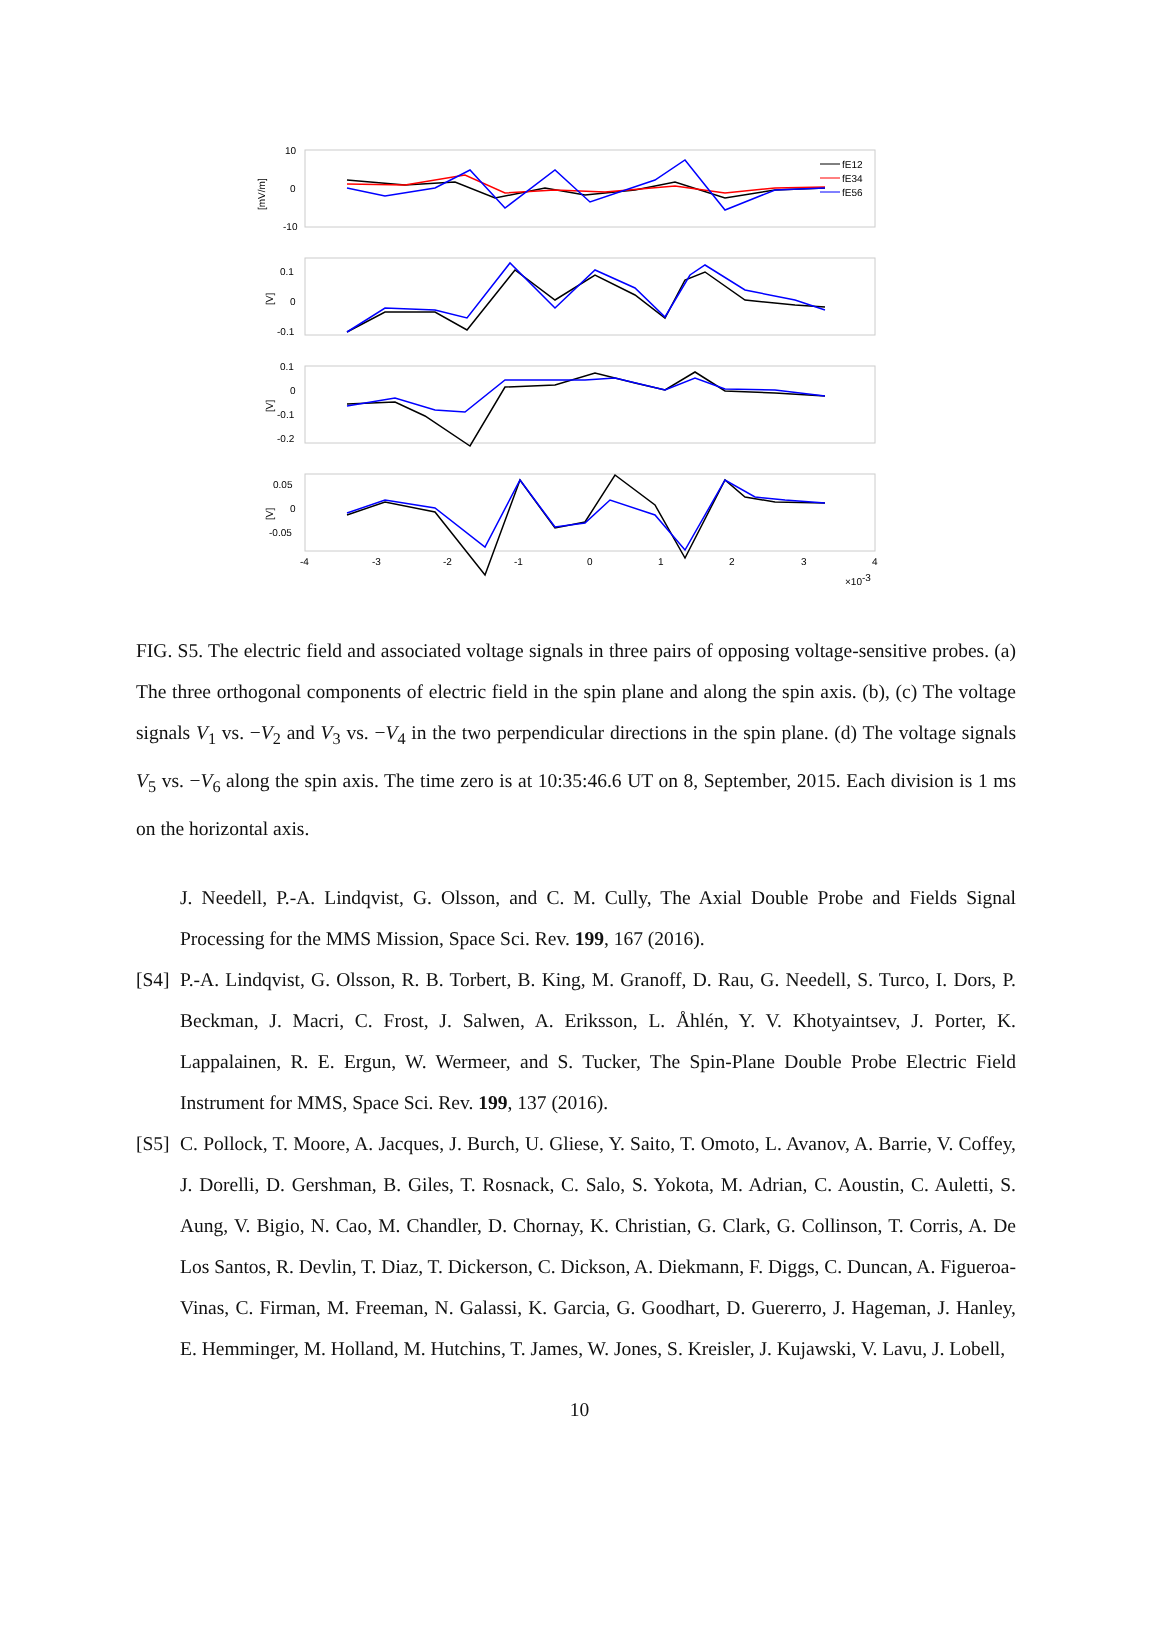10
0
-10
0.1
0
-0.1
0.1
0
-0.1
-0.2
0.05
0
-0.05
[mV/m]
[V]
[V]
[V]
-4
-3
-2
-1
0
1
2
3
4
×10-3
fE12
fE34
fE56
FIG. S5. The electric field and associated voltage signals in three pairs of opposing voltage-sensitive probes. (a) The three orthogonal components of electric field in the spin plane and along the spin axis. (b), (c) The voltage signals V<sub>1</sub> vs. −V<sub>2</sub> and V<sub>3</sub> vs. −V<sub>4</sub> in the two perpendicular directions in the spin plane. (d) The voltage signals V<sub>5</sub> vs. −V<sub>6</sub> along the spin axis. The time zero is at 10:35:46.6 UT on 8, September, 2015. Each division is 1 ms on the horizontal axis.
J. Needell, P.-A. Lindqvist, G. Olsson, and C. M. Cully, The Axial Double Probe and Fields Signal Processing for the MMS Mission, Space Sci. Rev. 199, 167 (2016).
[S4] P.-A. Lindqvist, G. Olsson, R. B. Torbert, B. King, M. Granoff, D. Rau, G. Needell, S. Turco, I. Dors, P. Beckman, J. Macri, C. Frost, J. Salwen, A. Eriksson, L. Åhlén, Y. V. Khotyaintsev, J. Porter, K. Lappalainen, R. E. Ergun, W. Wermeer, and S. Tucker, The Spin-Plane Double Probe Electric Field Instrument for MMS, Space Sci. Rev. 199, 137 (2016).
[S5] C. Pollock, T. Moore, A. Jacques, J. Burch, U. Gliese, Y. Saito, T. Omoto, L. Avanov, A. Barrie, V. Coffey, J. Dorelli, D. Gershman, B. Giles, T. Rosnack, C. Salo, S. Yokota, M. Adrian, C. Aoustin, C. Auletti, S. Aung, V. Bigio, N. Cao, M. Chandler, D. Chornay, K. Christian, G. Clark, G. Collinson, T. Corris, A. De Los Santos, R. Devlin, T. Diaz, T. Dickerson, C. Dickson, A. Diekmann, F. Diggs, C. Duncan, A. Figueroa-Vinas, C. Firman, M. Freeman, N. Galassi, K. Garcia, G. Goodhart, D. Guererro, J. Hageman, J. Hanley, E. Hemminger, M. Holland, M. Hutchins, T. James, W. Jones, S. Kreisler, J. Kujawski, V. Lavu, J. Lobell,
10